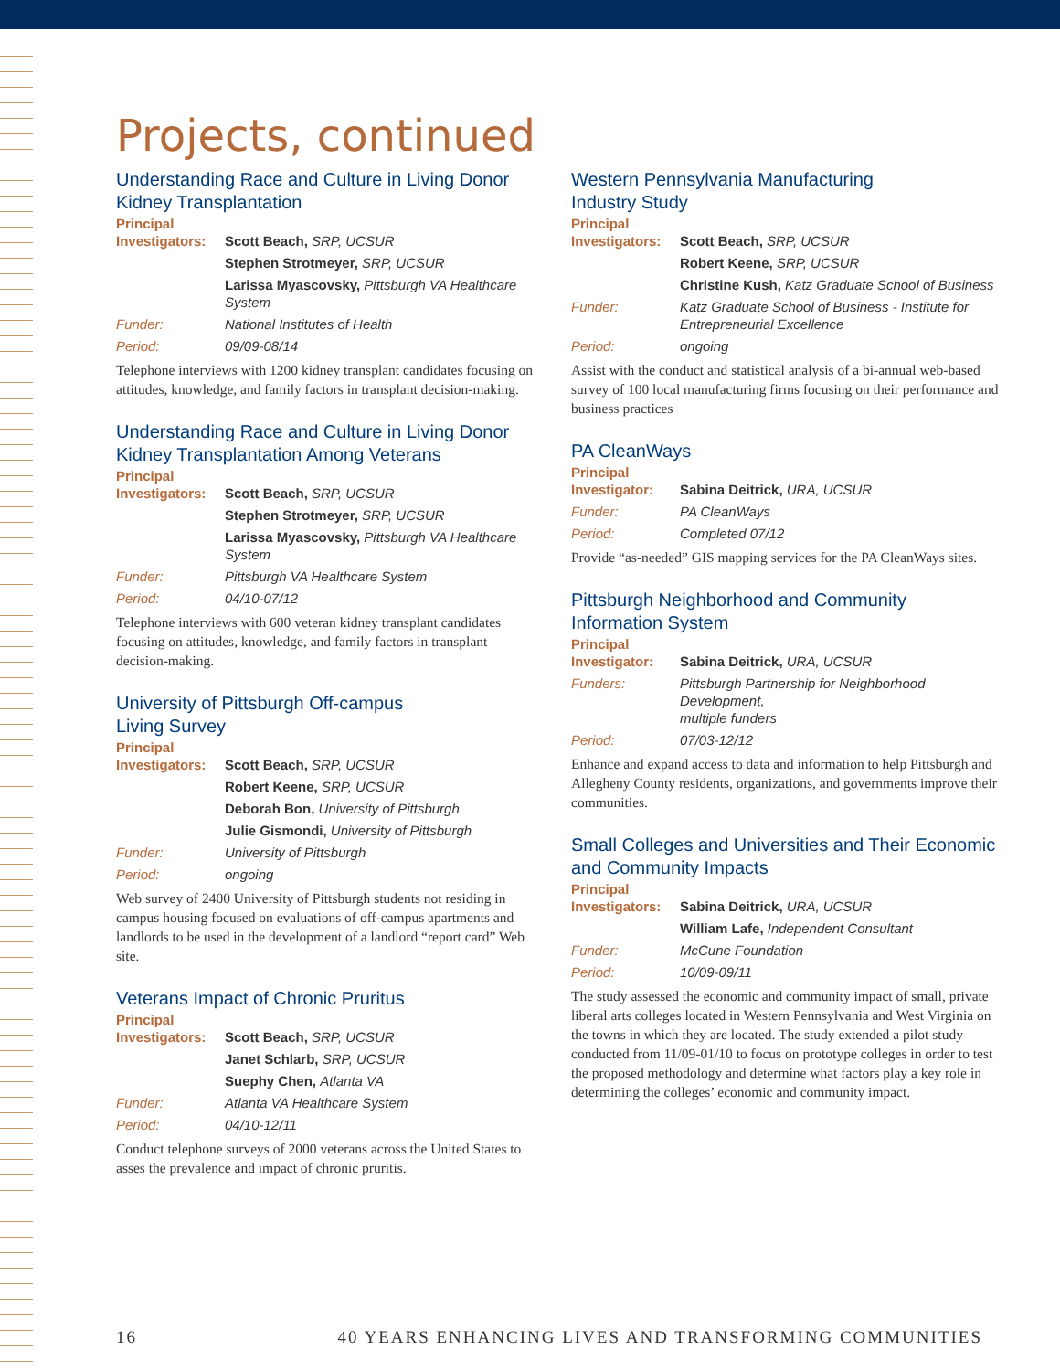Projects, continued
Understanding Race and Culture in Living Donor Kidney Transplantation
Principal
| Investigators: | Scott Beach, SRP, UCSUR |
| | Stephen Strotmeyer, SRP, UCSUR |
| | Larissa Myascovsky, Pittsburgh VA Healthcare System |
| Funder: | National Institutes of Health |
| Period: | 09/09-08/14 |
Telephone interviews with 1200 kidney transplant candidates focusing on attitudes, knowledge, and family factors in transplant decision-making.
Understanding Race and Culture in Living Donor Kidney Transplantation Among Veterans
Principal
| Investigators: | Scott Beach, SRP, UCSUR |
| | Stephen Strotmeyer, SRP, UCSUR |
| | Larissa Myascovsky, Pittsburgh VA Healthcare System |
| Funder: | Pittsburgh VA Healthcare System |
| Period: | 04/10-07/12 |
Telephone interviews with 600 veteran kidney transplant candidates focusing on attitudes, knowledge, and family factors in transplant decision-making.
University of Pittsburgh Off-campus
Living Survey
Principal
| Investigators: | Scott Beach, SRP, UCSUR |
| | Robert Keene, SRP, UCSUR |
| | Deborah Bon, University of Pittsburgh |
| | Julie Gismondi, University of Pittsburgh |
| Funder: | University of Pittsburgh |
| Period: | ongoing |
Web survey of 2400 University of Pittsburgh students not residing in campus housing focused on evaluations of off-campus apartments and landlords to be used in the development of a landlord “report card” Web site.
Veterans Impact of Chronic Pruritus
Principal
| Investigators: | Scott Beach, SRP, UCSUR |
| | Janet Schlarb, SRP, UCSUR |
| | Suephy Chen, Atlanta VA |
| Funder: | Atlanta VA Healthcare System |
| Period: | 04/10-12/11 |
Conduct telephone surveys of 2000 veterans across the United States to asses the prevalence and impact of chronic pruritis.
Western Pennsylvania Manufacturing
Industry Study
Principal
| Investigators: | Scott Beach, SRP, UCSUR |
| | Robert Keene, SRP, UCSUR |
| | Christine Kush, Katz Graduate School of Business |
| Funder: | Katz Graduate School of Business - Institute for Entrepreneurial Excellence |
| Period: | ongoing |
Assist with the conduct and statistical analysis of a bi-annual web-based survey of 100 local manufacturing firms focusing on their performance and business practices
PA CleanWays
Principal
| Investigator: | Sabina Deitrick, URA, UCSUR |
| Funder: | PA CleanWays |
| Period: | Completed 07/12 |
Provide “as-needed” GIS mapping services for the PA CleanWays sites.
Pittsburgh Neighborhood and Community Information System
Principal
| Investigator: | Sabina Deitrick, URA, UCSUR |
| Funders: | Pittsburgh Partnership for Neighborhood Development, multiple funders |
| Period: | 07/03-12/12 |
Enhance and expand access to data and information to help Pittsburgh and Allegheny County residents, organizations, and governments improve their communities.
Small Colleges and Universities and Their Economic and Community Impacts
Principal
| Investigators: | Sabina Deitrick, URA, UCSUR |
| | William Lafe, Independent Consultant |
| Funder: | McCune Foundation |
| Period: | 10/09-09/11 |
The study assessed the economic and community impact of small, private liberal arts colleges located in Western Pennsylvania and West Virginia on the towns in which they are located. The study extended a pilot study conducted from 11/09-01/10 to focus on prototype colleges in order to test the proposed methodology and determine what factors play a key role in determining the colleges’ economic and community impact.
16 40 YEARS ENHANCING LIVES AND TRANSFORMING COMMUNITIES